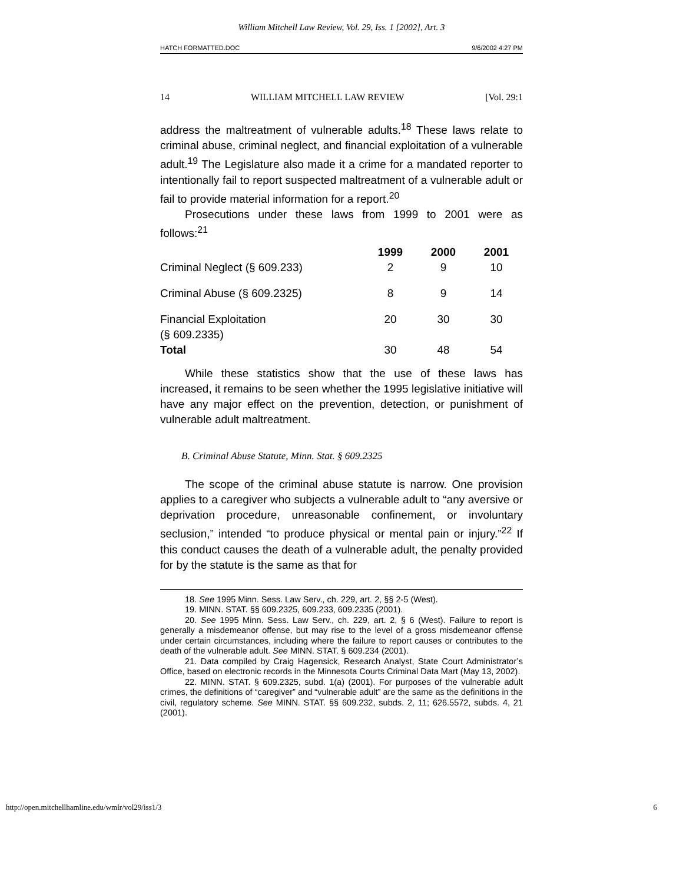William Mitchell Law Review, Vol. 29, Iss. 1 [2002], Art. 3
HATCH FORMATTED.DOC 9/6/2002 4:27 PM
14 WILLIAM MITCHELL LAW REVIEW [Vol. 29:1
address the maltreatment of vulnerable adults.<sup>18</sup> These laws relate to criminal abuse, criminal neglect, and financial exploitation of a vulnerable adult.<sup>19</sup> The Legislature also made it a crime for a mandated reporter to intentionally fail to report suspected maltreatment of a vulnerable adult or fail to provide material information for a report.<sup>20</sup>
Prosecutions under these laws from 1999 to 2001 were as follows:<sup>21</sup>
| | 1999 | 2000 | 2001 |
| --- | --- | --- | --- |
| Criminal Neglect (§ 609.233) | 2 | 9 | 10 |
| Criminal Abuse (§ 609.2325) | 8 | 9 | 14 |
| Financial Exploitation (§ 609.2335) | 20 | 30 | 30 |
| Total | 30 | 48 | 54 |
While these statistics show that the use of these laws has increased, it remains to be seen whether the 1995 legislative initiative will have any major effect on the prevention, detection, or punishment of vulnerable adult maltreatment.
B. Criminal Abuse Statute, Minn. Stat. § 609.2325
The scope of the criminal abuse statute is narrow. One provision applies to a caregiver who subjects a vulnerable adult to “any aversive or deprivation procedure, unreasonable confinement, or involuntary seclusion,” intended “to produce physical or mental pain or injury.”<sup>22</sup> If this conduct causes the death of a vulnerable adult, the penalty provided for by the statute is the same as that for
18. See 1995 Minn. Sess. Law Serv., ch. 229, art. 2, §§ 2-5 (West).
19. MINN. STAT. §§ 609.2325, 609.233, 609.2335 (2001).
20. See 1995 Minn. Sess. Law Serv., ch. 229, art. 2, § 6 (West). Failure to report is generally a misdemeanor offense, but may rise to the level of a gross misdemeanor offense under certain circumstances, including where the failure to report causes or contributes to the death of the vulnerable adult. See MINN. STAT. § 609.234 (2001).
21. Data compiled by Craig Hagensick, Research Analyst, State Court Administrator’s Office, based on electronic records in the Minnesota Courts Criminal Data Mart (May 13, 2002).
22. MINN. STAT. § 609.2325, subd. 1(a) (2001). For purposes of the vulnerable adult crimes, the definitions of “caregiver” and “vulnerable adult” are the same as the definitions in the civil, regulatory scheme. See MINN. STAT. §§ 609.232, subds. 2, 11; 626.5572, subds. 4, 21 (2001).
http://open.mitchellhamline.edu/wmlr/vol29/iss1/3 6